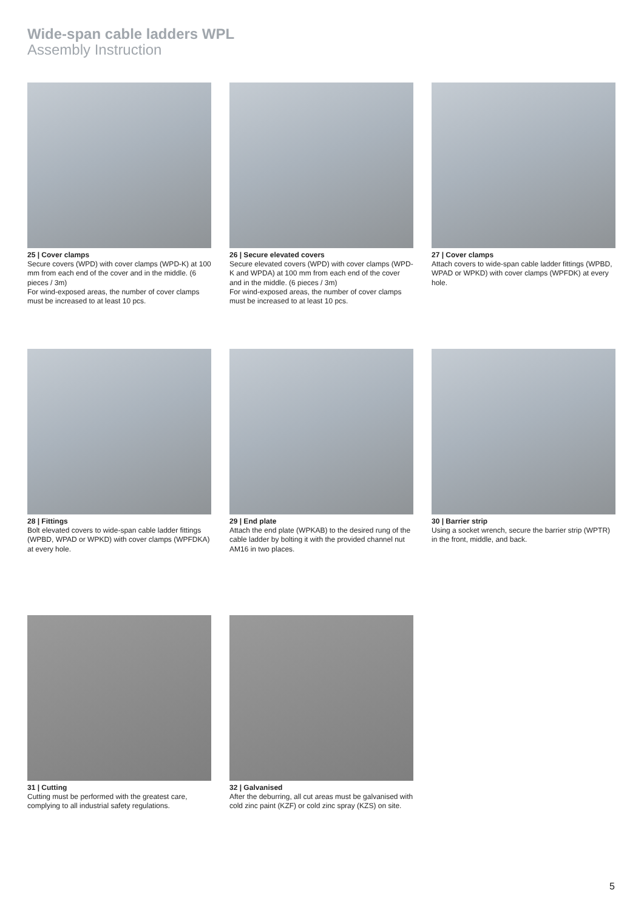Wide-span cable ladders WPL
Assembly Instruction
25 | Cover clamps
Secure covers (WPD) with cover clamps (WPD-K) at 100 mm from each end of the cover and in the middle. (6 pieces / 3m)
For wind-exposed areas, the number of cover clamps must be increased to at least 10 pcs.
26 | Secure elevated covers
Secure elevated covers (WPD) with cover clamps (WPD-K and WPDA) at 100 mm from each end of the cover and in the middle. (6 pieces / 3m)
For wind-exposed areas, the number of cover clamps must be increased to at least 10 pcs.
27 | Cover clamps
Attach covers to wide-span cable ladder fittings (WPBD, WPAD or WPKD) with cover clamps (WPFDK) at every hole.
28 | Fittings
Bolt elevated covers to wide-span cable ladder fittings (WPBD, WPAD or WPKD) with cover clamps (WPFDKA) at every hole.
29 | End plate
Attach the end plate (WPKAB) to the desired rung of the cable ladder by bolting it with the provided channel nut AM16 in two places.
30 | Barrier strip
Using a socket wrench, secure the barrier strip (WPTR) in the front, middle, and back.
31 | Cutting
Cutting must be performed with the greatest care, complying to all industrial safety regulations.
32 | Galvanised
After the deburring, all cut areas must be galvanised with cold zinc paint (KZF) or cold zinc spray (KZS) on site.
5